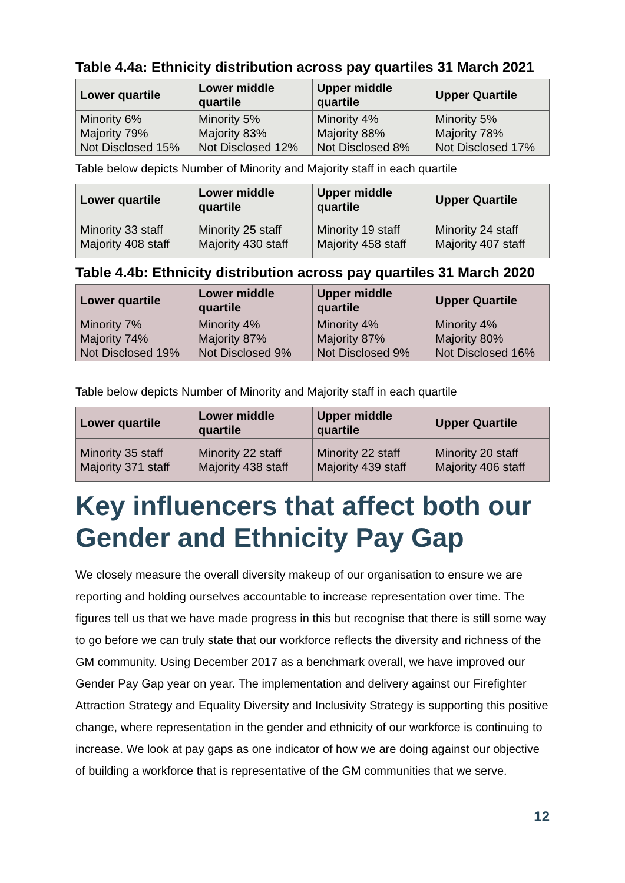Table 4.4a: Ethnicity distribution across pay quartiles 31 March 2021
| Lower quartile | Lower middle quartile | Upper middle quartile | Upper Quartile |
| --- | --- | --- | --- |
| Minority 6% Majority 79% Not Disclosed 15% | Minority 5% Majority 83% Not Disclosed 12% | Minority 4% Majority 88% Not Disclosed 8% | Minority 5% Majority 78% Not Disclosed 17% |
Table below depicts Number of Minority and Majority staff in each quartile
| Lower quartile | Lower middle quartile | Upper middle quartile | Upper Quartile |
| --- | --- | --- | --- |
| Minority 33 staff Majority 408 staff | Minority 25 staff Majority 430 staff | Minority 19 staff Majority 458 staff | Minority 24 staff Majority 407 staff |
Table 4.4b: Ethnicity distribution across pay quartiles 31 March 2020
| Lower quartile | Lower middle quartile | Upper middle quartile | Upper Quartile |
| --- | --- | --- | --- |
| Minority 7% Majority 74% Not Disclosed 19% | Minority 4% Majority 87% Not Disclosed 9% | Minority 4% Majority 87% Not Disclosed 9% | Minority 4% Majority 80% Not Disclosed 16% |
Table below depicts Number of Minority and Majority staff in each quartile
| Lower quartile | Lower middle quartile | Upper middle quartile | Upper Quartile |
| --- | --- | --- | --- |
| Minority 35 staff Majority 371 staff | Minority 22 staff Majority 438 staff | Minority 22 staff Majority 439 staff | Minority 20 staff Majority 406 staff |
Key influencers that affect both our Gender and Ethnicity Pay Gap
We closely measure the overall diversity makeup of our organisation to ensure we are reporting and holding ourselves accountable to increase representation over time. The figures tell us that we have made progress in this but recognise that there is still some way to go before we can truly state that our workforce reflects the diversity and richness of the GM community. Using December 2017 as a benchmark overall, we have improved our Gender Pay Gap year on year. The implementation and delivery against our Firefighter Attraction Strategy and Equality Diversity and Inclusivity Strategy is supporting this positive change, where representation in the gender and ethnicity of our workforce is continuing to increase. We look at pay gaps as one indicator of how we are doing against our objective of building a workforce that is representative of the GM communities that we serve.
12